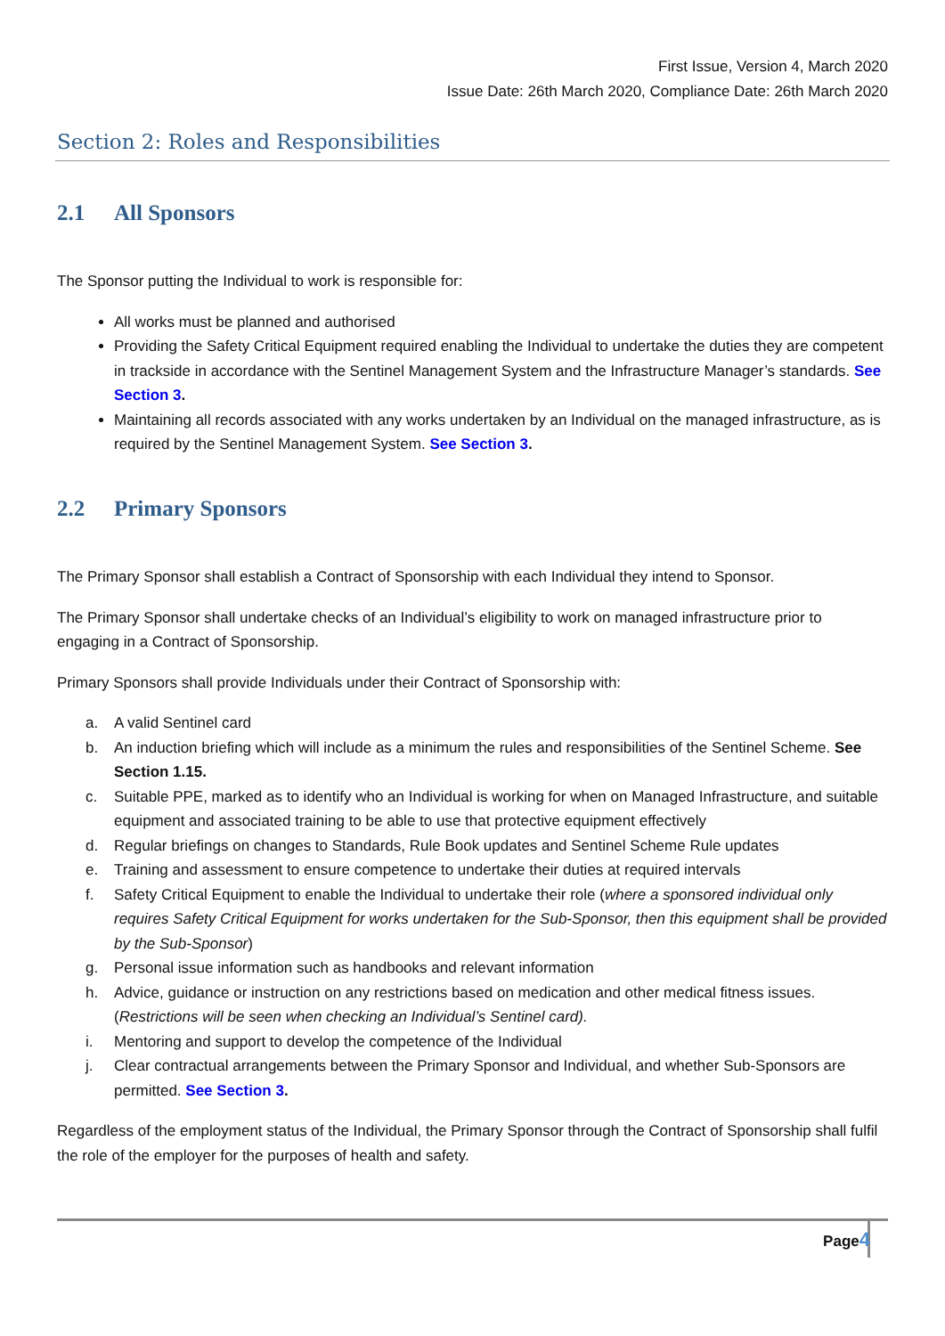First Issue, Version 4, March 2020
Issue Date: 26th March 2020, Compliance Date: 26th March 2020
Section 2: Roles and Responsibilities
2.1 All Sponsors
The Sponsor putting the Individual to work is responsible for:
All works must be planned and authorised
Providing the Safety Critical Equipment required enabling the Individual to undertake the duties they are competent in trackside in accordance with the Sentinel Management System and the Infrastructure Manager’s standards. See Section 3.
Maintaining all records associated with any works undertaken by an Individual on the managed infrastructure, as is required by the Sentinel Management System. See Section 3.
2.2 Primary Sponsors
The Primary Sponsor shall establish a Contract of Sponsorship with each Individual they intend to Sponsor.
The Primary Sponsor shall undertake checks of an Individual’s eligibility to work on managed infrastructure prior to engaging in a Contract of Sponsorship.
Primary Sponsors shall provide Individuals under their Contract of Sponsorship with:
a. A valid Sentinel card
b. An induction briefing which will include as a minimum the rules and responsibilities of the Sentinel Scheme. See Section 1.15.
c. Suitable PPE, marked as to identify who an Individual is working for when on Managed Infrastructure, and suitable equipment and associated training to be able to use that protective equipment effectively
d. Regular briefings on changes to Standards, Rule Book updates and Sentinel Scheme Rule updates
e. Training and assessment to ensure competence to undertake their duties at required intervals
f. Safety Critical Equipment to enable the Individual to undertake their role (where a sponsored individual only requires Safety Critical Equipment for works undertaken for the Sub-Sponsor, then this equipment shall be provided by the Sub-Sponsor)
g. Personal issue information such as handbooks and relevant information
h. Advice, guidance or instruction on any restrictions based on medication and other medical fitness issues. (Restrictions will be seen when checking an Individual’s Sentinel card).
i. Mentoring and support to develop the competence of the Individual
j. Clear contractual arrangements between the Primary Sponsor and Individual, and whether Sub-Sponsors are permitted. See Section 3.
Regardless of the employment status of the Individual, the Primary Sponsor through the Contract of Sponsorship shall fulfil the role of the employer for the purposes of health and safety.
Page4